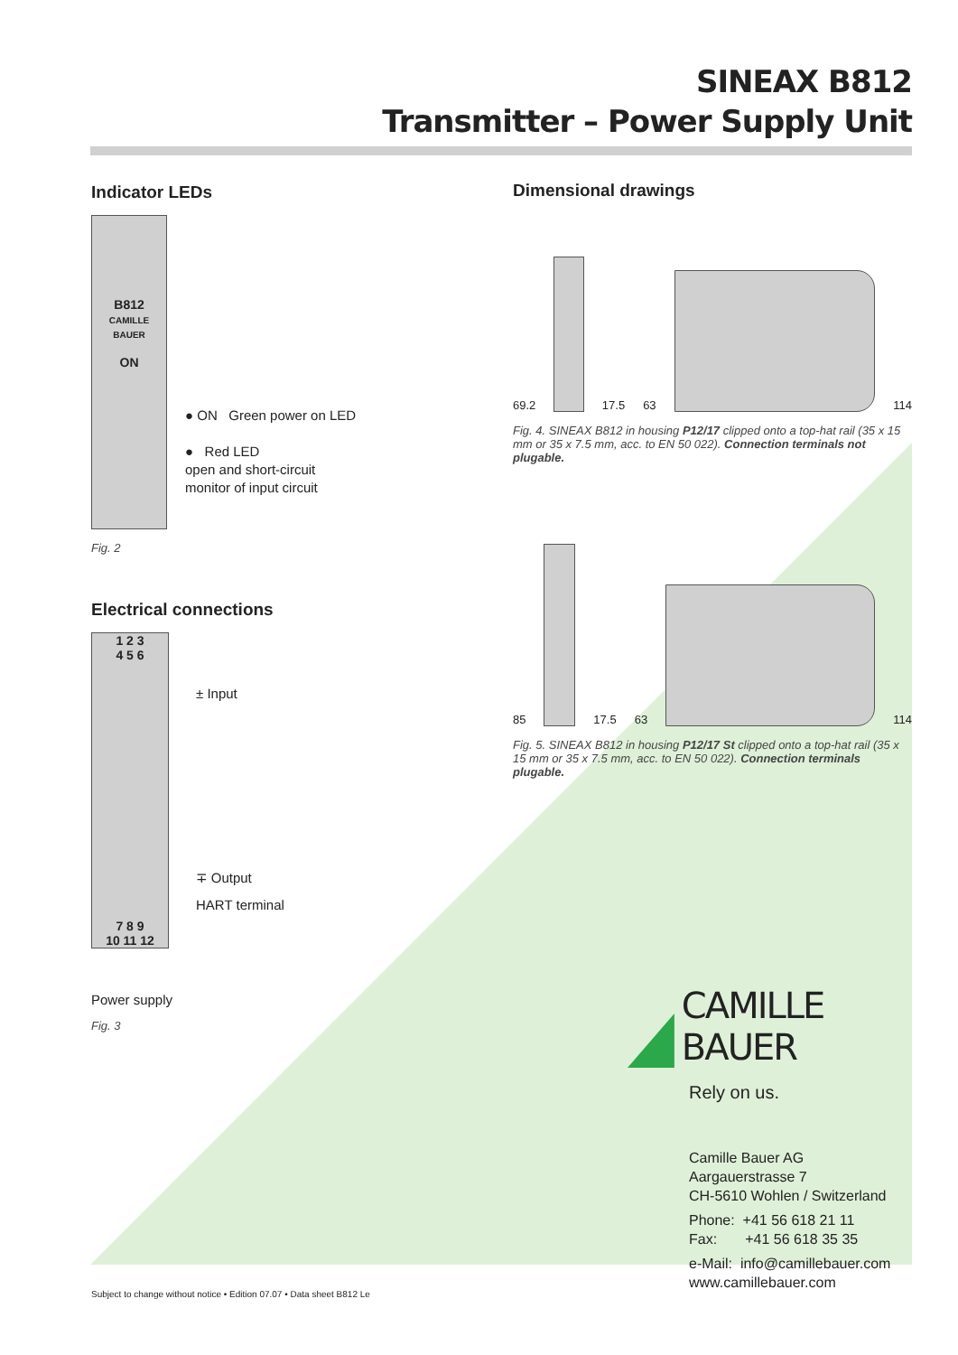SINEAX B812
Transmitter – Power Supply Unit
Indicator LEDs
B812
CAMILLE BAUER
ON
● ON Green power on LED
● Red LED
open and short-circuit
monitor of input circuit
Fig. 2
Electrical connections
1 2 3
4 5 6
7 8 9
10 11 12
± Input
∓ Output
HART terminal
Power supply
Fig. 3
Dimensional drawings
69.2
17.5 63
114
Fig. 4. SINEAX B812 in housing P12/17 clipped onto a top-hat rail (35 x 15 mm or 35 x 7.5 mm, acc. to EN 50 022). Connection terminals not plugable.
85
17.5 63
114
Fig. 5. SINEAX B812 in housing P12/17 St clipped onto a top-hat rail (35 x 15 mm or 35 x 7.5 mm, acc. to EN 50 022). Connection terminals plugable.
CAMILLE BAUER
Rely on us.
Camille Bauer AG
Aargauerstrasse 7
CH-5610 Wohlen / Switzerland
Phone: +41 56 618 21 11
Fax: +41 56 618 35 35
e-Mail: info@camillebauer.com
www.camillebauer.com
Subject to change without notice • Edition 07.07 • Data sheet B812 Le